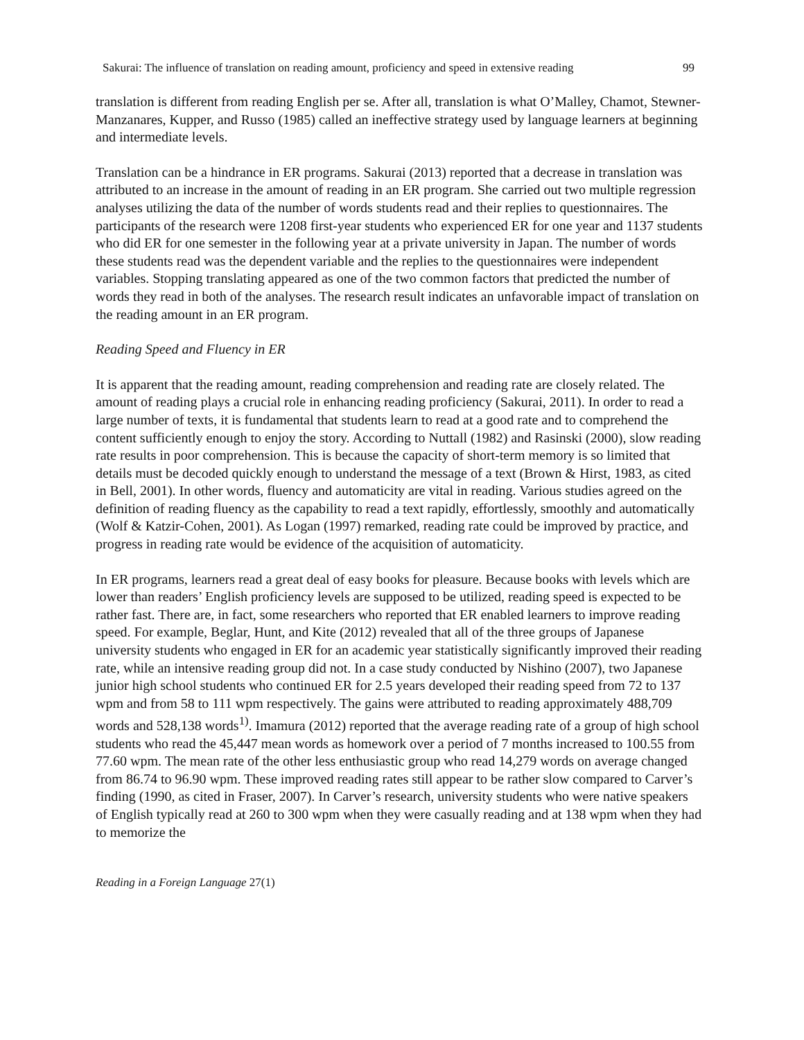Sakurai: The influence of translation on reading amount, proficiency and speed in extensive reading 99
translation is different from reading English per se. After all, translation is what O’Malley, Chamot, Stewner-Manzanares, Kupper, and Russo (1985) called an ineffective strategy used by language learners at beginning and intermediate levels.
Translation can be a hindrance in ER programs. Sakurai (2013) reported that a decrease in translation was attributed to an increase in the amount of reading in an ER program. She carried out two multiple regression analyses utilizing the data of the number of words students read and their replies to questionnaires. The participants of the research were 1208 first-year students who experienced ER for one year and 1137 students who did ER for one semester in the following year at a private university in Japan. The number of words these students read was the dependent variable and the replies to the questionnaires were independent variables. Stopping translating appeared as one of the two common factors that predicted the number of words they read in both of the analyses. The research result indicates an unfavorable impact of translation on the reading amount in an ER program.
Reading Speed and Fluency in ER
It is apparent that the reading amount, reading comprehension and reading rate are closely related. The amount of reading plays a crucial role in enhancing reading proficiency (Sakurai, 2011). In order to read a large number of texts, it is fundamental that students learn to read at a good rate and to comprehend the content sufficiently enough to enjoy the story. According to Nuttall (1982) and Rasinski (2000), slow reading rate results in poor comprehension. This is because the capacity of short-term memory is so limited that details must be decoded quickly enough to understand the message of a text (Brown & Hirst, 1983, as cited in Bell, 2001). In other words, fluency and automaticity are vital in reading. Various studies agreed on the definition of reading fluency as the capability to read a text rapidly, effortlessly, smoothly and automatically (Wolf & Katzir-Cohen, 2001). As Logan (1997) remarked, reading rate could be improved by practice, and progress in reading rate would be evidence of the acquisition of automaticity.
In ER programs, learners read a great deal of easy books for pleasure. Because books with levels which are lower than readers’ English proficiency levels are supposed to be utilized, reading speed is expected to be rather fast. There are, in fact, some researchers who reported that ER enabled learners to improve reading speed. For example, Beglar, Hunt, and Kite (2012) revealed that all of the three groups of Japanese university students who engaged in ER for an academic year statistically significantly improved their reading rate, while an intensive reading group did not. In a case study conducted by Nishino (2007), two Japanese junior high school students who continued ER for 2.5 years developed their reading speed from 72 to 137 wpm and from 58 to 111 wpm respectively. The gains were attributed to reading approximately 488,709 words and 528,138 words<sup>1)</sup>. Imamura (2012) reported that the average reading rate of a group of high school students who read the 45,447 mean words as homework over a period of 7 months increased to 100.55 from 77.60 wpm. The mean rate of the other less enthusiastic group who read 14,279 words on average changed from 86.74 to 96.90 wpm. These improved reading rates still appear to be rather slow compared to Carver’s finding (1990, as cited in Fraser, 2007). In Carver’s research, university students who were native speakers of English typically read at 260 to 300 wpm when they were casually reading and at 138 wpm when they had to memorize the
Reading in a Foreign Language 27(1)